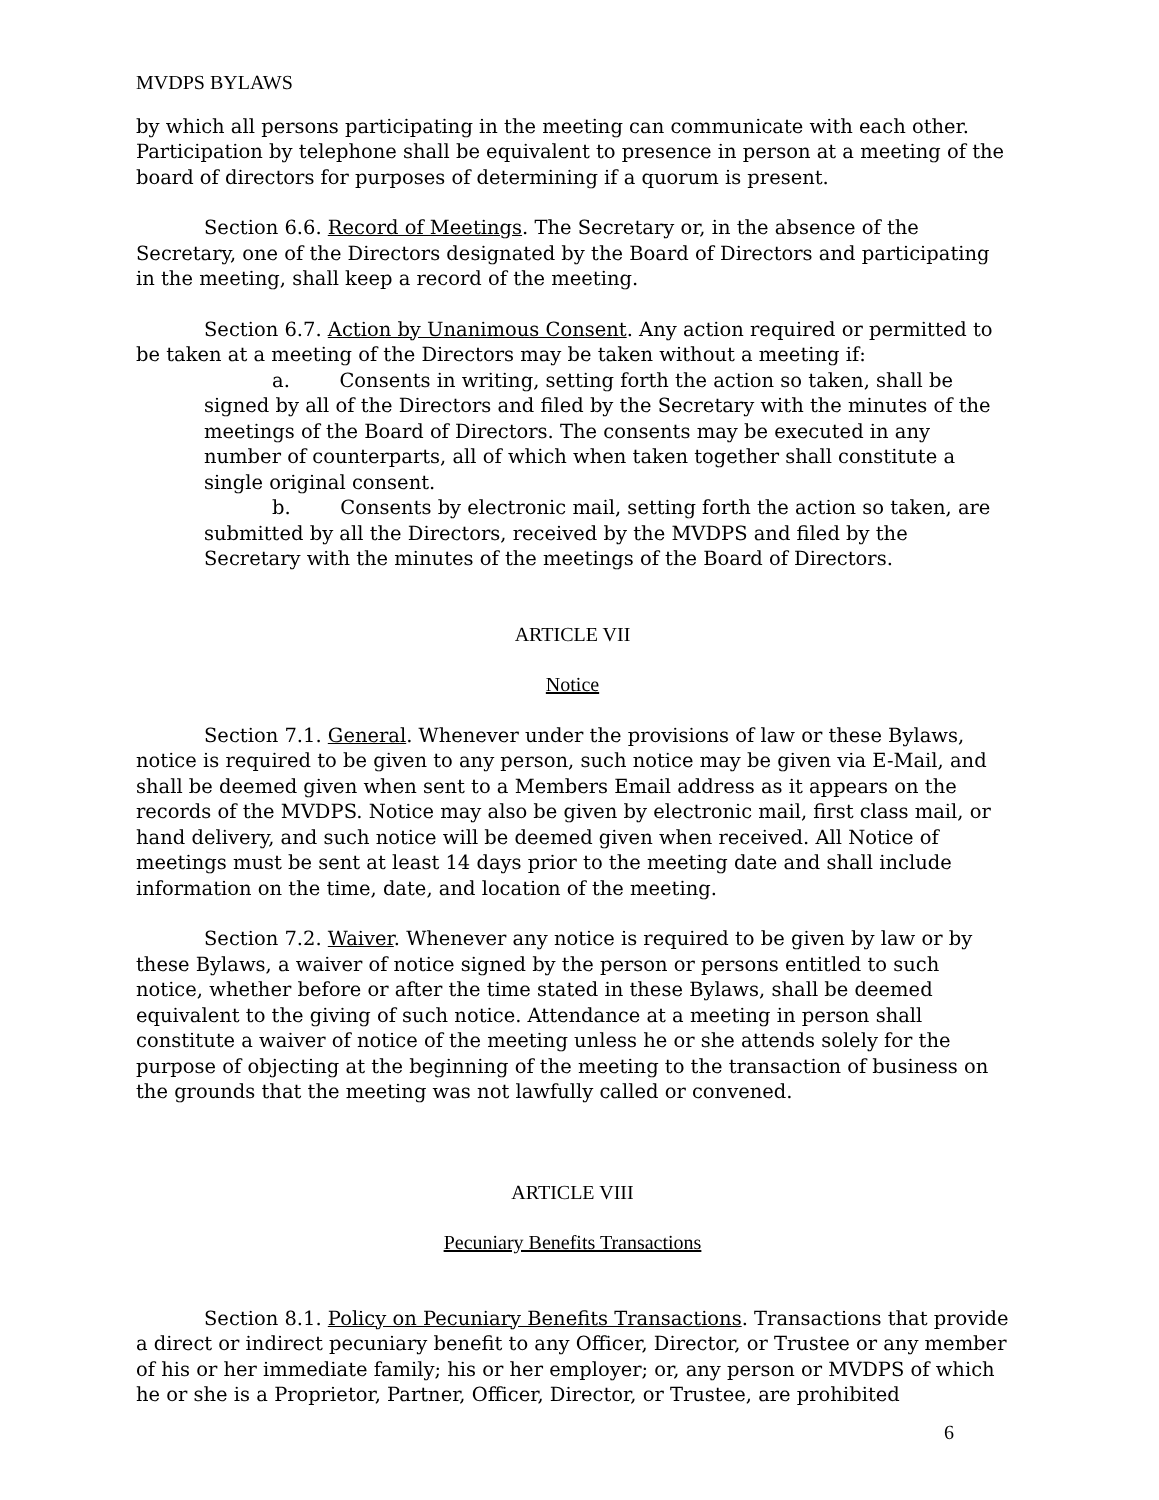MVDPS BYLAWS
by which all persons participating in the meeting can communicate with each other. Participation by telephone shall be equivalent to presence in person at a meeting of the board of directors for purposes of determining if a quorum is present.
Section 6.6. Record of Meetings. The Secretary or, in the absence of the Secretary, one of the Directors designated by the Board of Directors and participating in the meeting, shall keep a record of the meeting.
Section 6.7. Action by Unanimous Consent. Any action required or permitted to be taken at a meeting of the Directors may be taken without a meeting if:
a. Consents in writing, setting forth the action so taken, shall be signed by all of the Directors and filed by the Secretary with the minutes of the meetings of the Board of Directors. The consents may be executed in any number of counterparts, all of which when taken together shall constitute a single original consent.
b. Consents by electronic mail, setting forth the action so taken, are submitted by all the Directors, received by the MVDPS and filed by the Secretary with the minutes of the meetings of the Board of Directors.
ARTICLE VII
Notice
Section 7.1. General. Whenever under the provisions of law or these Bylaws, notice is required to be given to any person, such notice may be given via E-Mail, and shall be deemed given when sent to a Members Email address as it appears on the records of the MVDPS. Notice may also be given by electronic mail, first class mail, or hand delivery, and such notice will be deemed given when received. All Notice of meetings must be sent at least 14 days prior to the meeting date and shall include information on the time, date, and location of the meeting.
Section 7.2. Waiver. Whenever any notice is required to be given by law or by these Bylaws, a waiver of notice signed by the person or persons entitled to such notice, whether before or after the time stated in these Bylaws, shall be deemed equivalent to the giving of such notice. Attendance at a meeting in person shall constitute a waiver of notice of the meeting unless he or she attends solely for the purpose of objecting at the beginning of the meeting to the transaction of business on the grounds that the meeting was not lawfully called or convened.
ARTICLE VIII
Pecuniary Benefits Transactions
Section 8.1. Policy on Pecuniary Benefits Transactions. Transactions that provide a direct or indirect pecuniary benefit to any Officer, Director, or Trustee or any member of his or her immediate family; his or her employer; or, any person or MVDPS of which he or she is a Proprietor, Partner, Officer, Director, or Trustee, are prohibited
6